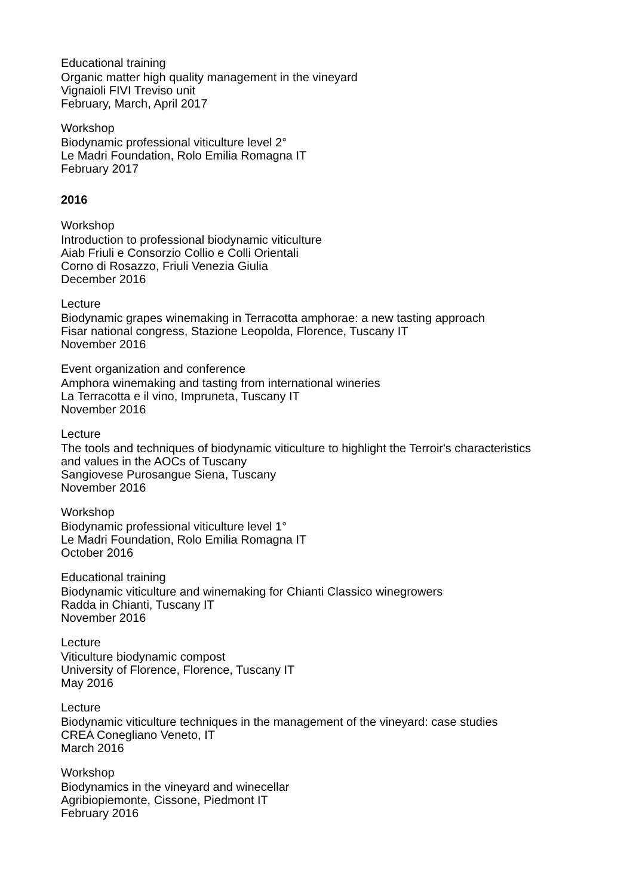Educational training
Organic matter high quality management in the vineyard
Vignaioli FIVI Treviso unit
February, March, April 2017
Workshop
Biodynamic professional viticulture level 2°
Le Madri Foundation, Rolo Emilia Romagna IT
February 2017
2016
Workshop
Introduction to professional biodynamic viticulture
Aiab Friuli e Consorzio Collio e Colli Orientali
Corno di Rosazzo, Friuli Venezia Giulia
December 2016
Lecture
Biodynamic grapes winemaking in Terracotta amphorae: a new tasting approach
Fisar national congress, Stazione Leopolda, Florence, Tuscany IT
November 2016
Event organization and conference
Amphora winemaking and tasting from international wineries
La Terracotta e il vino, Impruneta, Tuscany IT
November 2016
Lecture
The tools and techniques of biodynamic viticulture to highlight the Terroir's characteristics
and values in the AOCs of Tuscany
Sangiovese Purosangue Siena, Tuscany
November 2016
Workshop
Biodynamic professional viticulture level 1°
Le Madri Foundation, Rolo Emilia Romagna IT
October 2016
Educational training
Biodynamic viticulture and winemaking for Chianti Classico winegrowers
Radda in Chianti, Tuscany IT
November 2016
Lecture
Viticulture biodynamic compost
University of Florence, Florence, Tuscany IT
May 2016
Lecture
Biodynamic viticulture techniques in the management of the vineyard: case studies
CREA Conegliano Veneto, IT
March 2016
Workshop
Biodynamics in the vineyard and winecellar
Agribiopiemonte, Cissone, Piedmont IT
February 2016